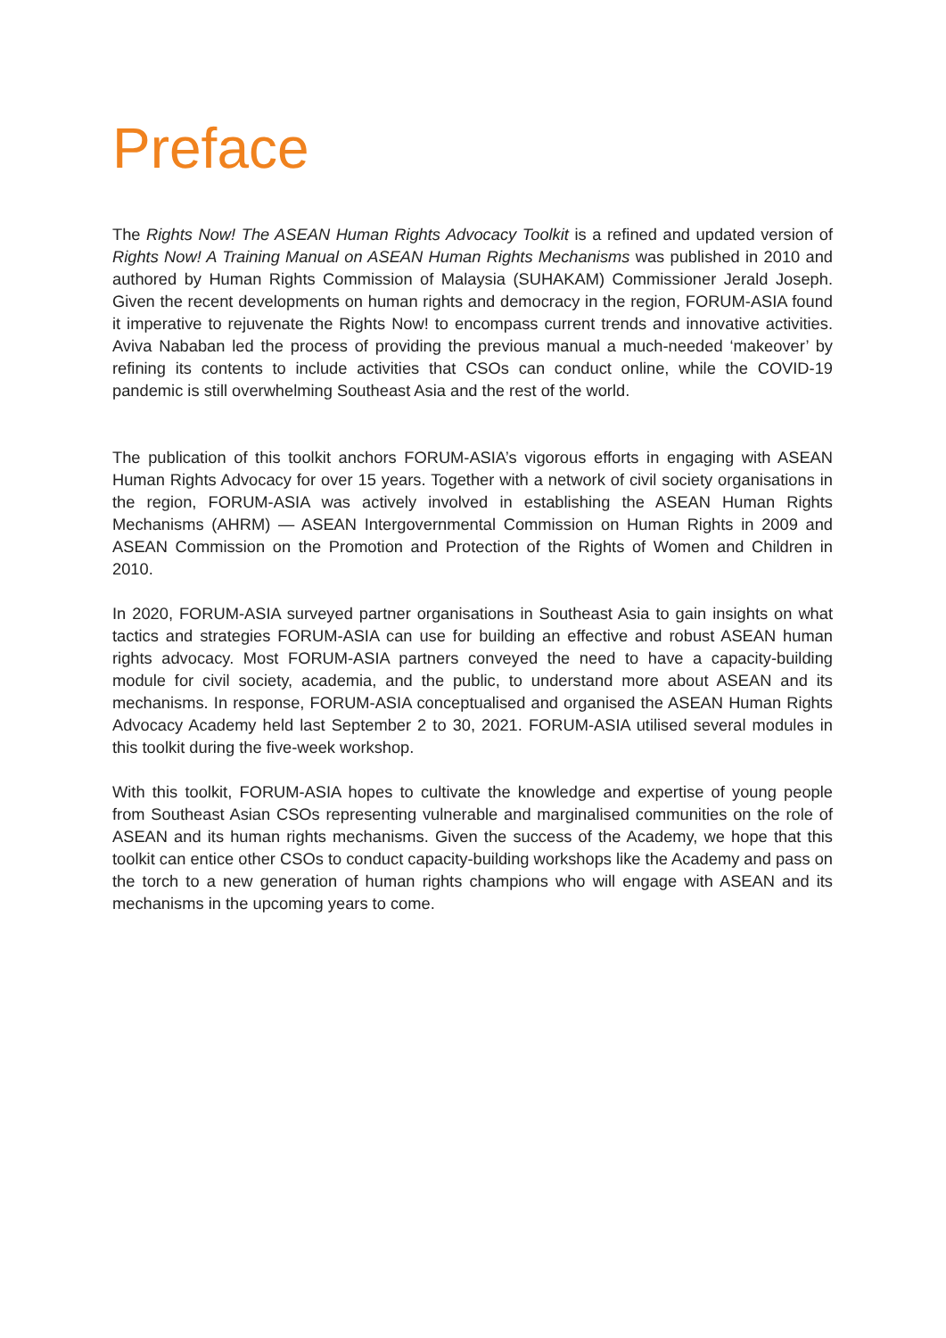Preface
The Rights Now! The ASEAN Human Rights Advocacy Toolkit is a refined and updated version of Rights Now! A Training Manual on ASEAN Human Rights Mechanisms was published in 2010 and authored by Human Rights Commission of Malaysia (SUHAKAM) Commissioner Jerald Joseph. Given the recent developments on human rights and democracy in the region, FORUM-ASIA found it imperative to rejuvenate the Rights Now! to encompass current trends and innovative activities. Aviva Nababan led the process of providing the previous manual a much-needed ‘makeover’ by refining its contents to include activities that CSOs can conduct online, while the COVID-19 pandemic is still overwhelming Southeast Asia and the rest of the world.
The publication of this toolkit anchors FORUM-ASIA’s vigorous efforts in engaging with ASEAN Human Rights Advocacy for over 15 years. Together with a network of civil society organisations in the region, FORUM-ASIA was actively involved in establishing the ASEAN Human Rights Mechanisms (AHRM) — ASEAN Intergovernmental Commission on Human Rights in 2009 and ASEAN Commission on the Promotion and Protection of the Rights of Women and Children in 2010.
In 2020, FORUM-ASIA surveyed partner organisations in Southeast Asia to gain insights on what tactics and strategies FORUM-ASIA can use for building an effective and robust ASEAN human rights advocacy. Most FORUM-ASIA partners conveyed the need to have a capacity-building module for civil society, academia, and the public, to understand more about ASEAN and its mechanisms. In response, FORUM-ASIA conceptualised and organised the ASEAN Human Rights Advocacy Academy held last September 2 to 30, 2021. FORUM-ASIA utilised several modules in this toolkit during the five-week workshop.
With this toolkit, FORUM-ASIA hopes to cultivate the knowledge and expertise of young people from Southeast Asian CSOs representing vulnerable and marginalised communities on the role of ASEAN and its human rights mechanisms. Given the success of the Academy, we hope that this toolkit can entice other CSOs to conduct capacity-building workshops like the Academy and pass on the torch to a new generation of human rights champions who will engage with ASEAN and its mechanisms in the upcoming years to come.